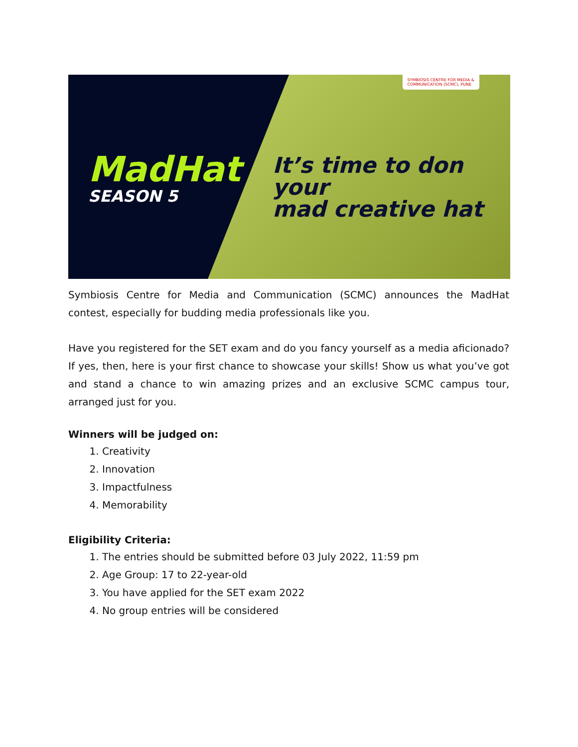MadHat
SEASON 5
It’s time to don your
mad creative hat
SYMBIOSIS CENTRE FOR MEDIA &
COMMUNICATION (SCMC), PUNE
Symbiosis Centre for Media and Communication (SCMC) announces the MadHat contest, especially for budding media professionals like you.
Have you registered for the SET exam and do you fancy yourself as a media aficionado? If yes, then, here is your first chance to showcase your skills! Show us what you’ve got and stand a chance to win amazing prizes and an exclusive SCMC campus tour, arranged just for you.
Winners will be judged on:
1. Creativity
2. Innovation
3. Impactfulness
4. Memorability
Eligibility Criteria:
1. The entries should be submitted before 03 July 2022, 11:59 pm
2. Age Group: 17 to 22-year-old
3. You have applied for the SET exam 2022
4. No group entries will be considered